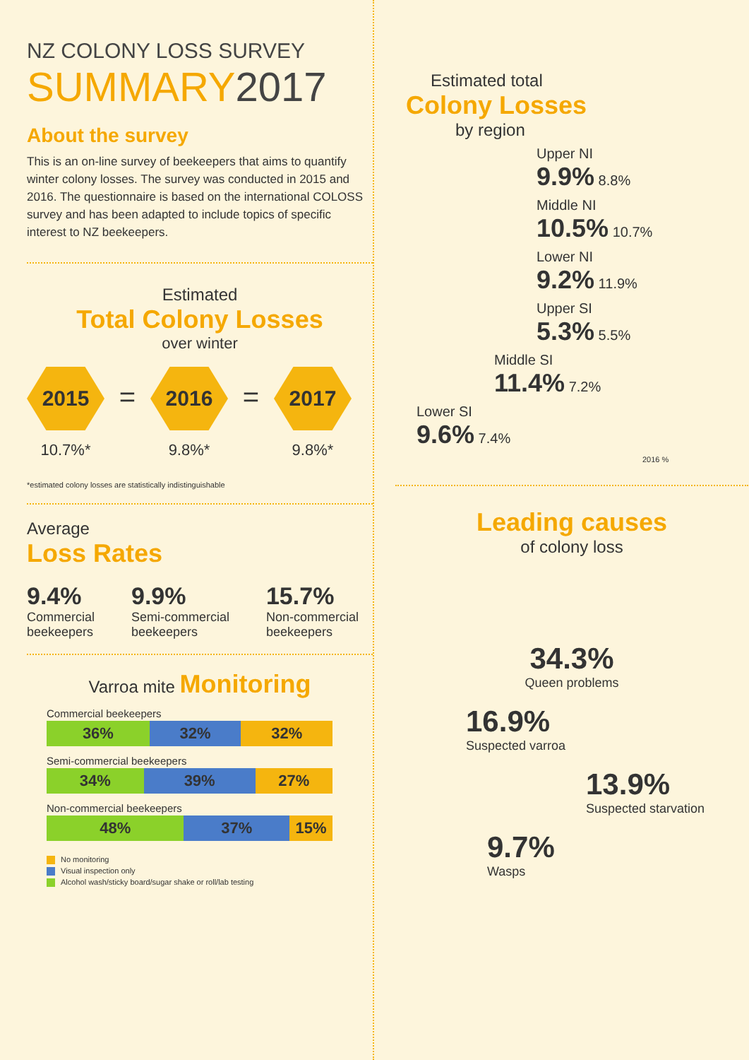NZ COLONY LOSS SURVEY
SUMMARY2017
About the survey
This is an on-line survey of beekeepers that aims to quantify winter colony losses. The survey was conducted in 2015 and 2016. The questionnaire is based on the international COLOSS survey and has been adapted to include topics of specific interest to NZ beekeepers.
Estimated
Total Colony Losses
over winter
2015
10.7%*
=
2016
9.8%*
=
2017
9.8%*
*estimated colony losses are statistically indistinguishable
Average
Loss Rates
9.4%
Commercial
beekeepers
9.9%
Semi-commercial
beekeepers
15.7%
Non-commercial
beekeepers
Varroa mite Monitoring
Commercial beekeepers
36% 32% 32%
Semi-commercial beekeepers
34% 39% 27%
Non-commercial beekeepers
48% 37% 15%
No monitoring
Visual inspection only
Alcohol wash/sticky board/sugar shake or roll/lab testing
Estimated total
Colony Losses
by region
Upper NI
9.9% 8.8%
Middle NI
10.5% 10.7%
Lower NI
9.2% 11.9%
Upper SI
5.3% 5.5%
Middle SI
11.4% 7.2%
Lower SI
9.6% 7.4%
2016 %
Leading causes
of colony loss
34.3%
Queen problems
16.9%
Suspected varroa
13.9%
Suspected starvation
9.7%
Wasps